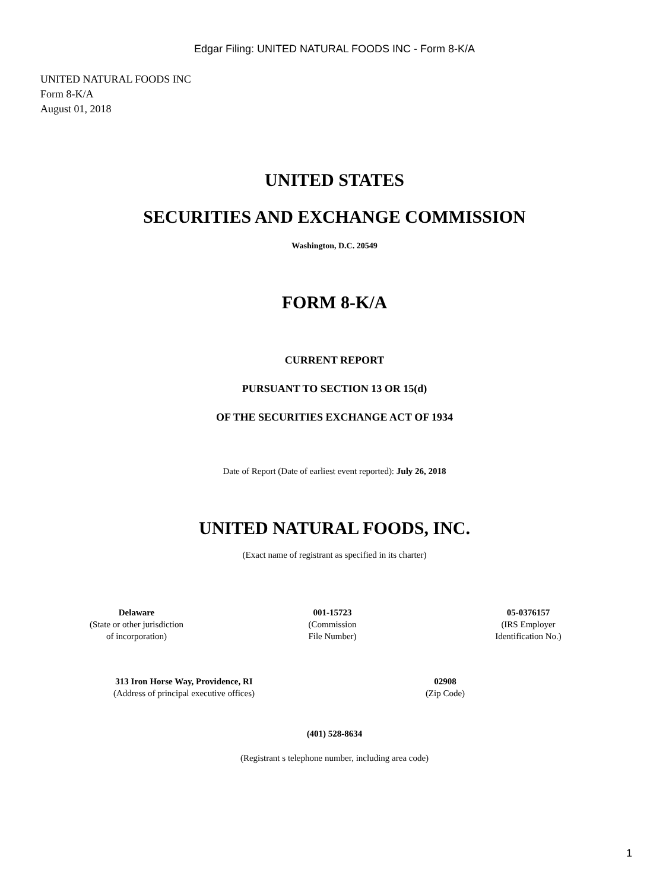Edgar Filing: UNITED NATURAL FOODS INC - Form 8-K/A
UNITED NATURAL FOODS INC
Form 8-K/A
August 01, 2018
UNITED STATES
SECURITIES AND EXCHANGE COMMISSION
Washington, D.C. 20549
FORM 8-K/A
CURRENT REPORT
PURSUANT TO SECTION 13 OR 15(d)
OF THE SECURITIES EXCHANGE ACT OF 1934
Date of Report (Date of earliest event reported): July 26, 2018
UNITED NATURAL FOODS, INC.
(Exact name of registrant as specified in its charter)
| Delaware (State or other jurisdiction of incorporation) | 001-15723 (Commission File Number) | 05-0376157 (IRS Employer Identification No.) |
| 313 Iron Horse Way, Providence, RI (Address of principal executive offices) | | 02908 (Zip Code) |
(401) 528-8634
(Registrant s telephone number, including area code)
1